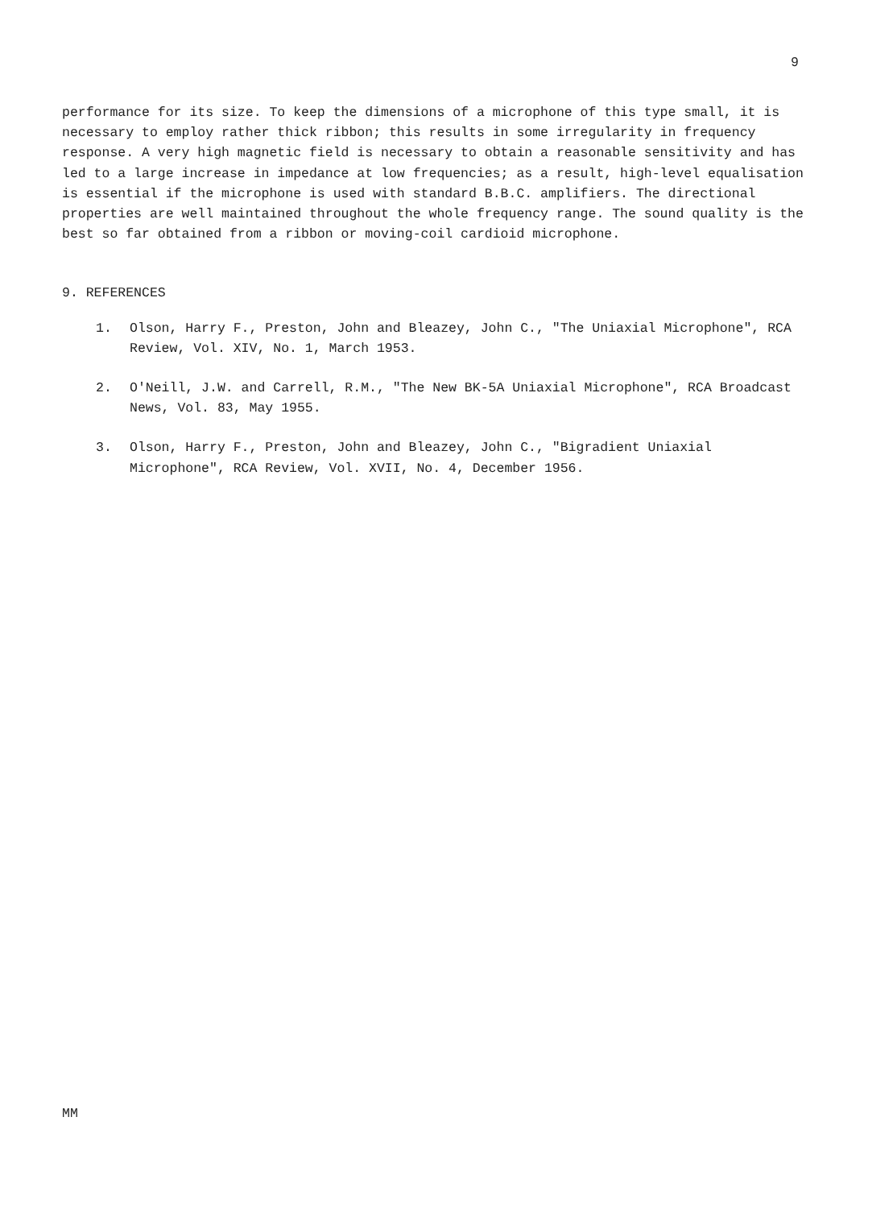9
performance for its size. To keep the dimensions of a microphone of this type small, it is necessary to employ rather thick ribbon; this results in some irregularity in frequency response. A very high magnetic field is necessary to obtain a reasonable sensitivity and has led to a large increase in impedance at low frequencies; as a result, high-level equalisation is essential if the microphone is used with standard B.B.C. amplifiers. The directional properties are well maintained throughout the whole frequency range. The sound quality is the best so far obtained from a ribbon or moving-coil cardioid microphone.
9. REFERENCES
1. Olson, Harry F., Preston, John and Bleazey, John C., "The Uniaxial Microphone", RCA Review, Vol. XIV, No. 1, March 1953.
2. O'Neill, J.W. and Carrell, R.M., "The New BK-5A Uniaxial Microphone", RCA Broadcast News, Vol. 83, May 1955.
3. Olson, Harry F., Preston, John and Bleazey, John C., "Bigradient Uniaxial Microphone", RCA Review, Vol. XVII, No. 4, December 1956.
MM